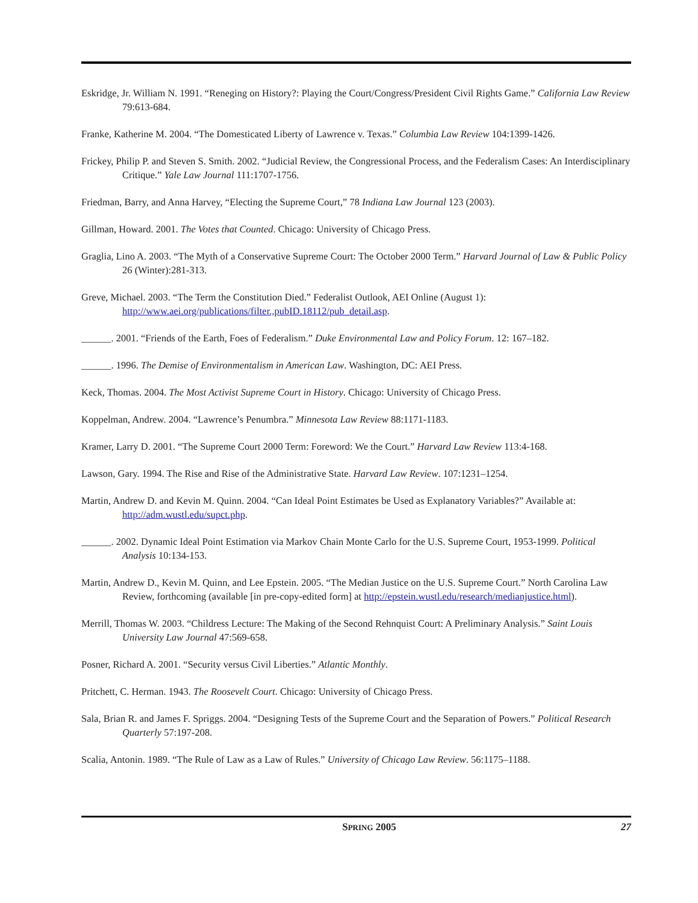Eskridge, Jr. William N. 1991. “Reneging on History?: Playing the Court/Congress/President Civil Rights Game.” California Law Review 79:613-684.
Franke, Katherine M. 2004. “The Domesticated Liberty of Lawrence v. Texas.” Columbia Law Review 104:1399-1426.
Frickey, Philip P. and Steven S. Smith. 2002. “Judicial Review, the Congressional Process, and the Federalism Cases: An Interdisciplinary Critique.” Yale Law Journal 111:1707-1756.
Friedman, Barry, and Anna Harvey, “Electing the Supreme Court,” 78 Indiana Law Journal 123 (2003).
Gillman, Howard. 2001. The Votes that Counted. Chicago: University of Chicago Press.
Graglia, Lino A. 2003. “The Myth of a Conservative Supreme Court: The October 2000 Term.” Harvard Journal of Law & Public Policy 26 (Winter):281-313.
Greve, Michael. 2003. “The Term the Constitution Died.” Federalist Outlook, AEI Online (August 1): http://www.aei.org/publications/filter.,pubID.18112/pub_detail.asp.
______. 2001. “Friends of the Earth, Foes of Federalism.” Duke Environmental Law and Policy Forum. 12: 167–182.
______. 1996. The Demise of Environmentalism in American Law. Washington, DC: AEI Press.
Keck, Thomas. 2004. The Most Activist Supreme Court in History. Chicago: University of Chicago Press.
Koppelman, Andrew. 2004. “Lawrence’s Penumbra.” Minnesota Law Review 88:1171-1183.
Kramer, Larry D. 2001. “The Supreme Court 2000 Term: Foreword: We the Court.” Harvard Law Review 113:4-168.
Lawson, Gary. 1994. The Rise and Rise of the Administrative State. Harvard Law Review. 107:1231–1254.
Martin, Andrew D. and Kevin M. Quinn. 2004. “Can Ideal Point Estimates be Used as Explanatory Variables?” Available at: http://adm.wustl.edu/supct.php.
______. 2002. Dynamic Ideal Point Estimation via Markov Chain Monte Carlo for the U.S. Supreme Court, 1953-1999. Political Analysis 10:134-153.
Martin, Andrew D., Kevin M. Quinn, and Lee Epstein. 2005. “The Median Justice on the U.S. Supreme Court.” North Carolina Law Review, forthcoming (available [in pre-copy-edited form] at http://epstein.wustl.edu/research/medianjustice.html).
Merrill, Thomas W. 2003. “Childress Lecture: The Making of the Second Rehnquist Court: A Preliminary Analysis.” Saint Louis University Law Journal 47:569-658.
Posner, Richard A. 2001. “Security versus Civil Liberties.” Atlantic Monthly.
Pritchett, C. Herman. 1943. The Roosevelt Court. Chicago: University of Chicago Press.
Sala, Brian R. and James F. Spriggs. 2004. “Designing Tests of the Supreme Court and the Separation of Powers.” Political Research Quarterly 57:197-208.
Scalia, Antonin. 1989. “The Rule of Law as a Law of Rules.” University of Chicago Law Review. 56:1175–1188.
SPRING 2005 27